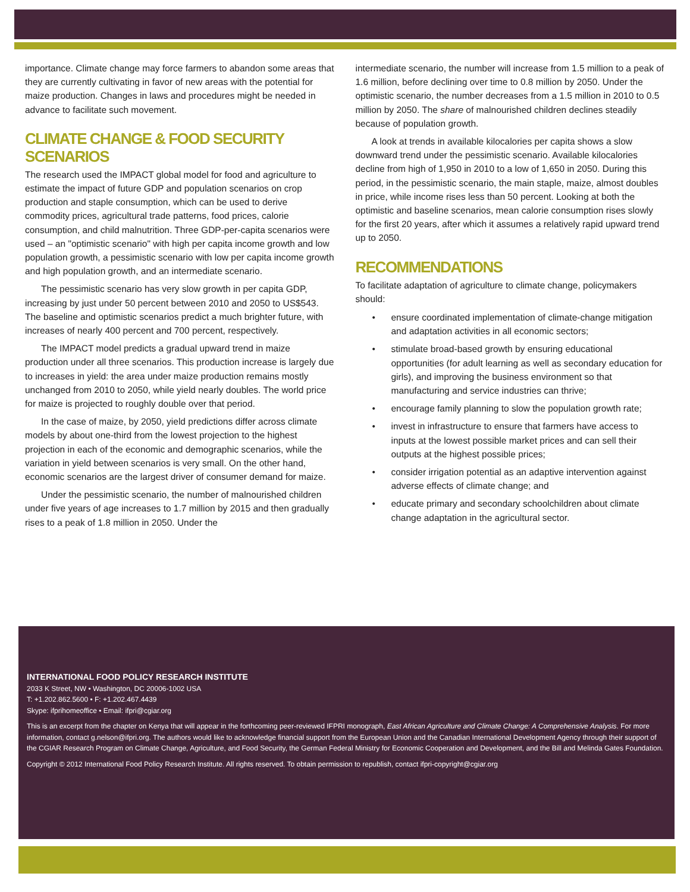importance. Climate change may force farmers to abandon some areas that they are currently cultivating in favor of new areas with the potential for maize production. Changes in laws and procedures might be needed in advance to facilitate such movement.
CLIMATE CHANGE & FOOD SECURITY SCENARIOS
The research used the IMPACT global model for food and agriculture to estimate the impact of future GDP and population scenarios on crop production and staple consumption, which can be used to derive commodity prices, agricultural trade patterns, food prices, calorie consumption, and child malnutrition. Three GDP-per-capita scenarios were used – an "optimistic scenario" with high per capita income growth and low population growth, a pessimistic scenario with low per capita income growth and high population growth, and an intermediate scenario.
The pessimistic scenario has very slow growth in per capita GDP, increasing by just under 50 percent between 2010 and 2050 to US$543. The baseline and optimistic scenarios predict a much brighter future, with increases of nearly 400 percent and 700 percent, respectively.
The IMPACT model predicts a gradual upward trend in maize production under all three scenarios. This production increase is largely due to increases in yield: the area under maize production remains mostly unchanged from 2010 to 2050, while yield nearly doubles. The world price for maize is projected to roughly double over that period.
In the case of maize, by 2050, yield predictions differ across climate models by about one-third from the lowest projection to the highest projection in each of the economic and demographic scenarios, while the variation in yield between scenarios is very small. On the other hand, economic scenarios are the largest driver of consumer demand for maize.
Under the pessimistic scenario, the number of malnourished children under five years of age increases to 1.7 million by 2015 and then gradually rises to a peak of 1.8 million in 2050. Under the
intermediate scenario, the number will increase from 1.5 million to a peak of 1.6 million, before declining over time to 0.8 million by 2050. Under the optimistic scenario, the number decreases from a 1.5 million in 2010 to 0.5 million by 2050. The share of malnourished children declines steadily because of population growth.
A look at trends in available kilocalories per capita shows a slow downward trend under the pessimistic scenario. Available kilocalories decline from high of 1,950 in 2010 to a low of 1,650 in 2050. During this period, in the pessimistic scenario, the main staple, maize, almost doubles in price, while income rises less than 50 percent. Looking at both the optimistic and baseline scenarios, mean calorie consumption rises slowly for the first 20 years, after which it assumes a relatively rapid upward trend up to 2050.
RECOMMENDATIONS
To facilitate adaptation of agriculture to climate change, policymakers should:
• ensure coordinated implementation of climate-change mitigation and adaptation activities in all economic sectors;
• stimulate broad-based growth by ensuring educational opportunities (for adult learning as well as secondary education for girls), and improving the business environment so that manufacturing and service industries can thrive;
• encourage family planning to slow the population growth rate;
• invest in infrastructure to ensure that farmers have access to inputs at the lowest possible market prices and can sell their outputs at the highest possible prices;
• consider irrigation potential as an adaptive intervention against adverse effects of climate change; and
• educate primary and secondary schoolchildren about climate change adaptation in the agricultural sector.
INTERNATIONAL FOOD POLICY RESEARCH INSTITUTE
2033 K Street, NW • Washington, DC 20006-1002 USA
T: +1.202.862.5600 • F: +1.202.467.4439
Skype: ifprihomeoffice • Email: ifpri@cgiar.org
This is an excerpt from the chapter on Kenya that will appear in the forthcoming peer-reviewed IFPRI monograph, East African Agriculture and Climate Change: A Comprehensive Analysis. For more information, contact g.nelson@ifpri.org. The authors would like to acknowledge financial support from the European Union and the Canadian International Development Agency through their support of the CGIAR Research Program on Climate Change, Agriculture, and Food Security, the German Federal Ministry for Economic Cooperation and Development, and the Bill and Melinda Gates Foundation.
Copyright © 2012 International Food Policy Research Institute. All rights reserved. To obtain permission to republish, contact ifpri-copyright@cgiar.org